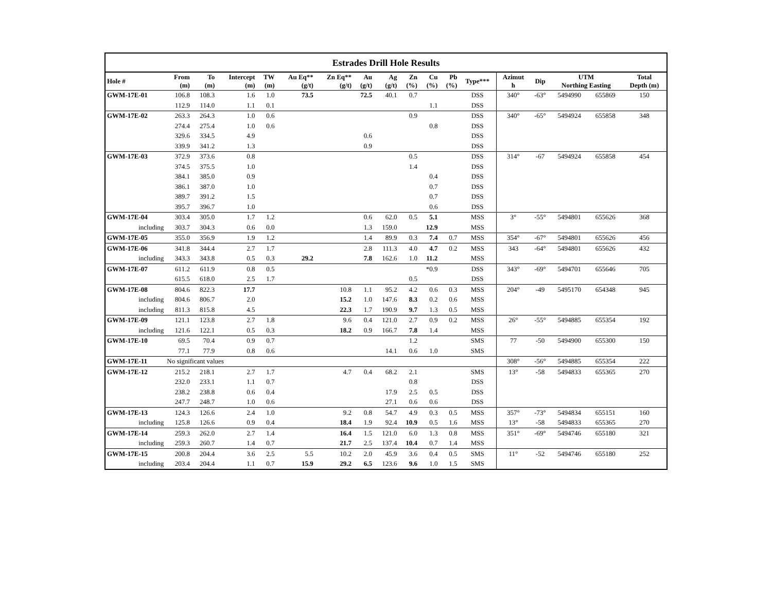Estrades Drill Hole Results
| Hole # | From (m) | To (m) | Intercept (m) | TW (m) | Au Eq** (g/t) | Zn Eq** (g/t) | Au (g/t) | Ag (g/t) | Zn (%) | Cu (%) | Pb (%) | Type*** | Azimut h | Dip | UTM Northing Easting | | Total Depth (m) |
| --- | --- | --- | --- | --- | --- | --- | --- | --- | --- | --- | --- | --- | --- | --- | --- | --- | --- |
| GWM-17E-01 | 106.8 | 108.3 | 1.6 | 1.0 | 73.5 | | 72.5 | 40.1 | 0.7 | | | DSS | 340° | -63° | 5494990 | 655869 | 150 |
| | 112.9 | 114.0 | 1.1 | 0.1 | | | | | | 1.1 | | DSS | | | | | |
| GWM-17E-02 | 263.3 | 264.3 | 1.0 | 0.6 | | | | | 0.9 | | | DSS | 340° | -65° | 5494924 | 655858 | 348 |
| | 274.4 | 275.4 | 1.0 | 0.6 | | | | | | 0.8 | | DSS | | | | | |
| | 329.6 | 334.5 | 4.9 | | | | 0.6 | | | | | DSS | | | | | |
| | 339.9 | 341.2 | 1.3 | | | | 0.9 | | | | | DSS | | | | | |
| GWM-17E-03 | 372.9 | 373.6 | 0.8 | | | | | | 0.5 | | | DSS | 314° | -67 | 5494924 | 655858 | 454 |
| | 374.5 | 375.5 | 1.0 | | | | | | 1.4 | | | DSS | | | | | |
| | 384.1 | 385.0 | 0.9 | | | | | | | 0.4 | | DSS | | | | | |
| | 386.1 | 387.0 | 1.0 | | | | | | | 0.7 | | DSS | | | | | |
| | 389.7 | 391.2 | 1.5 | | | | | | | 0.7 | | DSS | | | | | |
| | 395.7 | 396.7 | 1.0 | | | | | | | 0.6 | | DSS | | | | | |
| GWM-17E-04 | 303.4 | 305.0 | 1.7 | 1.2 | | | 0.6 | 62.0 | 0.5 | 5.1 | | MSS | 3° | -55° | 5494801 | 655626 | 368 |
| including | 303.7 | 304.3 | 0.6 | 0.0 | | | 1.3 | 159.0 | | 12.9 | | MSS | | | | | |
| GWM-17E-05 | 355.0 | 356.9 | 1.9 | 1.2 | | | 1.4 | 89.9 | 0.3 | 7.4 | 0.7 | MSS | 354° | -67° | 5494801 | 655626 | 456 |
| GWM-17E-06 | 341.8 | 344.4 | 2.7 | 1.7 | | | 2.8 | 111.3 | 4.0 | 4.7 | 0.2 | MSS | 343 | -64° | 5494801 | 655626 | 432 |
| including | 343.3 | 343.8 | 0.5 | 0.3 | 29.2 | | 7.8 | 162.6 | 1.0 | 11.2 | | MSS | | | | | |
| GWM-17E-07 | 611.2 | 611.9 | 0.8 | 0.5 | | | | | | *0.9 | | DSS | 343° | -69° | 5494701 | 655646 | 705 |
| | 615.5 | 618.0 | 2.5 | 1.7 | | | | | 0.5 | | | DSS | | | | | |
| GWM-17E-08 | 804.6 | 822.3 | 17.7 | | | 10.8 | 1.1 | 95.2 | 4.2 | 0.6 | 0.3 | MSS | 204° | -49 | 5495170 | 654348 | 945 |
| including | 804.6 | 806.7 | 2.0 | | | 15.2 | 1.0 | 147.6 | 8.3 | 0.2 | 0.6 | MSS | | | | | |
| including | 811.3 | 815.8 | 4.5 | | | 22.3 | 1.7 | 190.9 | 9.7 | 1.3 | 0.5 | MSS | | | | | |
| GWM-17E-09 | 121.1 | 123.8 | 2.7 | 1.8 | | 9.6 | 0.4 | 121.0 | 2.7 | 0.9 | 0.2 | MSS | 26° | -55° | 5494885 | 655354 | 192 |
| including | 121.6 | 122.1 | 0.5 | 0.3 | | 18.2 | 0.9 | 166.7 | 7.8 | 1.4 | | MSS | | | | | |
| GWM-17E-10 | 69.5 | 70.4 | 0.9 | 0.7 | | | | | 1.2 | | | SMS | 77 | -50 | 5494900 | 655300 | 150 |
| | 77.1 | 77.9 | 0.8 | 0.6 | | | | 14.1 | 0.6 | 1.0 | | SMS | | | | | |
| GWM-17E-11 | No significant values | | | | | | | | | | | | 308° | -56° | 5494885 | 655354 | 222 |
| GWM-17E-12 | 215.2 | 218.1 | 2.7 | 1.7 | | 4.7 | 0.4 | 68.2 | 2.1 | | | SMS | 13° | -58 | 5494833 | 655365 | 270 |
| | 232.0 | 233.1 | 1.1 | 0.7 | | | | | 0.8 | | | DSS | | | | | |
| | 238.2 | 238.8 | 0.6 | 0.4 | | | | 17.9 | 2.5 | 0.5 | | DSS | | | | | |
| | 247.7 | 248.7 | 1.0 | 0.6 | | | | 27.1 | 0.6 | 0.6 | | DSS | | | | | |
| GWM-17E-13 | 124.3 | 126.6 | 2.4 | 1.0 | | 9.2 | 0.8 | 54.7 | 4.9 | 0.3 | 0.5 | MSS | 357° | -73° | 5494834 | 655151 | 160 |
| including | 125.8 | 126.6 | 0.9 | 0.4 | | 18.4 | 1.9 | 92.4 | 10.9 | 0.5 | 1.6 | MSS | 13° | -58 | 5494833 | 655365 | 270 |
| GWM-17E-14 | 259.3 | 262.0 | 2.7 | 1.4 | | 16.4 | 1.5 | 121.0 | 6.0 | 1.3 | 0.8 | MSS | 351° | -69° | 5494746 | 655180 | 321 |
| including | 259.3 | 260.7 | 1.4 | 0.7 | | 21.7 | 2.5 | 137.4 | 10.4 | 0.7 | 1.4 | MSS | | | | | |
| GWM-17E-15 | 200.8 | 204.4 | 3.6 | 2.5 | 5.5 | 10.2 | 2.0 | 45.9 | 3.6 | 0.4 | 0.5 | SMS | 11° | -52 | 5494746 | 655180 | 252 |
| including | 203.4 | 204.4 | 1.1 | 0.7 | 15.9 | 29.2 | 6.5 | 123.6 | 9.6 | 1.0 | 1.5 | SMS | | | | | |